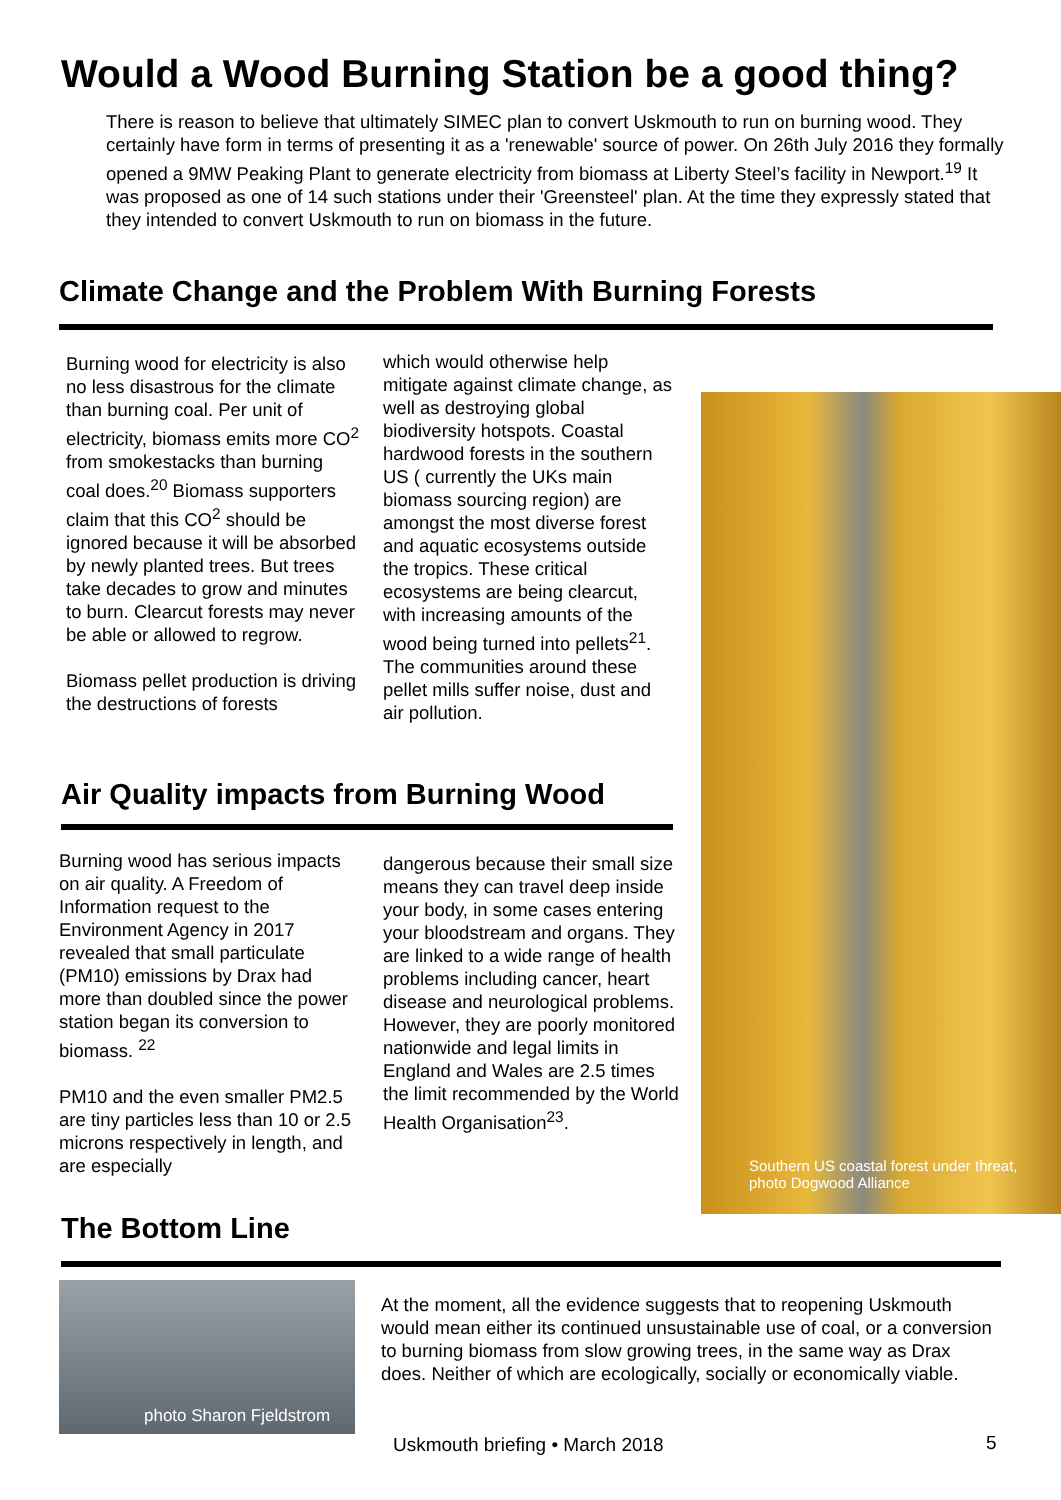Would a Wood Burning Station be a good thing?
There is reason to believe that ultimately SIMEC plan to convert Uskmouth to run on burning wood. They certainly have form in terms of presenting it as a 'renewable' source of power. On 26th July 2016 they formally opened a 9MW Peaking Plant to generate electricity from biomass at Liberty Steel’s facility in Newport.<sup>19</sup> It was proposed as one of 14 such stations under their 'Greensteel' plan. At the time they expressly stated that they intended to convert Uskmouth to run on biomass in the future.
Climate Change and the Problem With Burning Forests
Burning wood for electricity is also no less disastrous for the climate than burning coal. Per unit of electricity, biomass emits more CO<sup>2</sup> from smokestacks than burning coal does.<sup>20</sup> Biomass supporters claim that this CO<sup>2</sup> should be ignored because it will be absorbed by newly planted trees. But trees take decades to grow and minutes to burn. Clearcut forests may never be able or allowed to regrow.
Biomass pellet production is driving the destructions of forests
which would otherwise help mitigate against climate change, as well as destroying global biodiversity hotspots. Coastal hardwood forests in the southern US ( currently the UKs main biomass sourcing region) are amongst the most diverse forest and aquatic ecosystems outside the tropics. These critical ecosystems are being clearcut, with increasing amounts of the wood being turned into pellets<sup>21</sup>. The communities around these pellet mills suffer noise, dust and air pollution.
Southern US coastal forest under threat,
photo Dogwood Alliance
Air Quality impacts from Burning Wood
Burning wood has serious impacts on air quality. A Freedom of Information request to the Environment Agency in 2017 revealed that small particulate (PM10) emissions by Drax had more than doubled since the power station began its conversion to biomass. <sup>22</sup>
PM10 and the even smaller PM2.5 are tiny particles less than 10 or 2.5 microns respectively in length, and are especially
dangerous because their small size means they can travel deep inside your body, in some cases entering your bloodstream and organs. They are linked to a wide range of health problems including cancer, heart disease and neurological problems. However, they are poorly monitored nationwide and legal limits in England and Wales are 2.5 times the limit recommended by the World Health Organisation<sup>23</sup>.
The Bottom Line
photo Sharon Fjeldstrom
At the moment, all the evidence suggests that to reopening Uskmouth would mean either its continued unsustainable use of coal, or a conversion to burning biomass from slow growing trees, in the same way as Drax does. Neither of which are ecologically, socially or economically viable.
Uskmouth briefing • March 2018 5